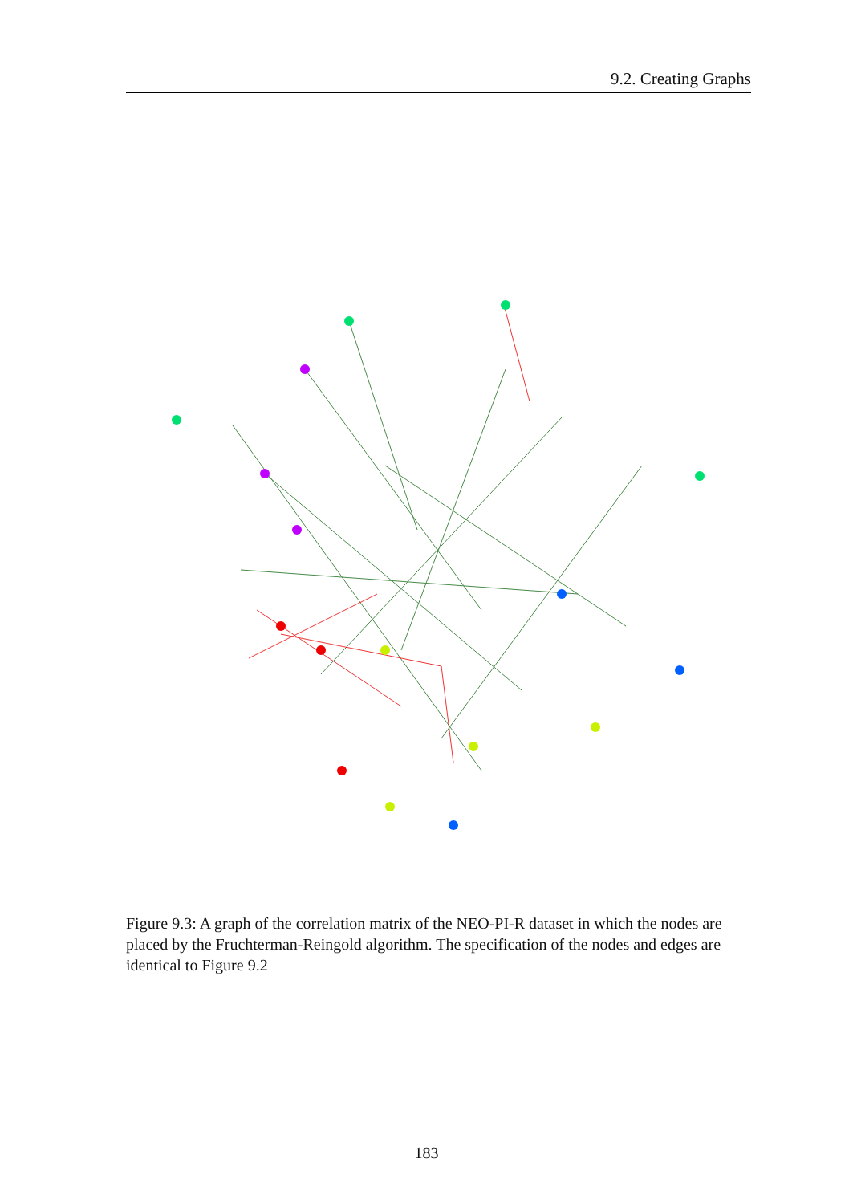9.2. Creating Graphs
Figure 9.3: A graph of the correlation matrix of the NEO-PI-R dataset in which the nodes are placed by the Fruchterman-Reingold algorithm. The specification of the nodes and edges are identical to Figure 9.2
183